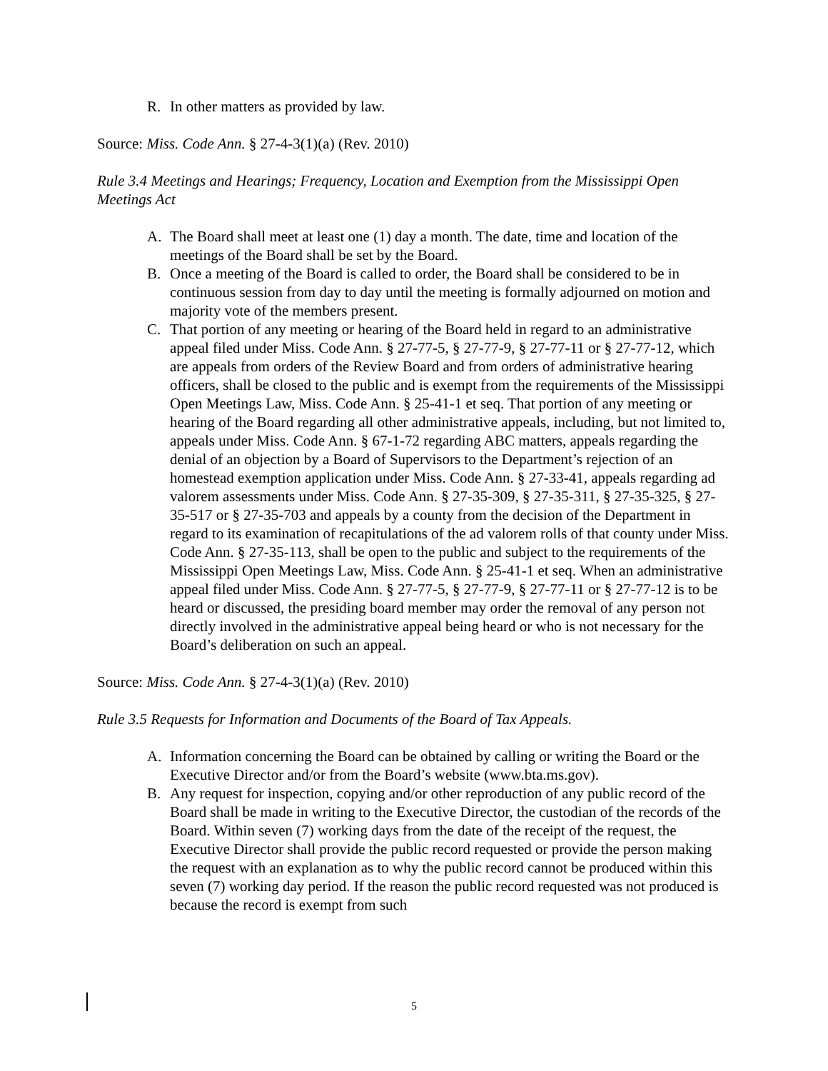R. In other matters as provided by law.
Source: Miss. Code Ann. § 27-4-3(1)(a) (Rev. 2010)
Rule 3.4 Meetings and Hearings; Frequency, Location and Exemption from the Mississippi Open Meetings Act
A. The Board shall meet at least one (1) day a month. The date, time and location of the meetings of the Board shall be set by the Board.
B. Once a meeting of the Board is called to order, the Board shall be considered to be in continuous session from day to day until the meeting is formally adjourned on motion and majority vote of the members present.
C. That portion of any meeting or hearing of the Board held in regard to an administrative appeal filed under Miss. Code Ann. § 27-77-5, § 27-77-9, § 27-77-11 or § 27-77-12, which are appeals from orders of the Review Board and from orders of administrative hearing officers, shall be closed to the public and is exempt from the requirements of the Mississippi Open Meetings Law, Miss. Code Ann. § 25-41-1 et seq. That portion of any meeting or hearing of the Board regarding all other administrative appeals, including, but not limited to, appeals under Miss. Code Ann. § 67-1-72 regarding ABC matters, appeals regarding the denial of an objection by a Board of Supervisors to the Department’s rejection of an homestead exemption application under Miss. Code Ann. § 27-33-41, appeals regarding ad valorem assessments under Miss. Code Ann. § 27-35-309, § 27-35-311, § 27-35-325, § 27-35-517 or § 27-35-703 and appeals by a county from the decision of the Department in regard to its examination of recapitulations of the ad valorem rolls of that county under Miss. Code Ann. § 27-35-113, shall be open to the public and subject to the requirements of the Mississippi Open Meetings Law, Miss. Code Ann. § 25-41-1 et seq. When an administrative appeal filed under Miss. Code Ann. § 27-77-5, § 27-77-9, § 27-77-11 or § 27-77-12 is to be heard or discussed, the presiding board member may order the removal of any person not directly involved in the administrative appeal being heard or who is not necessary for the Board’s deliberation on such an appeal.
Source: Miss. Code Ann. § 27-4-3(1)(a) (Rev. 2010)
Rule 3.5 Requests for Information and Documents of the Board of Tax Appeals.
A. Information concerning the Board can be obtained by calling or writing the Board or the Executive Director and/or from the Board’s website (www.bta.ms.gov).
B. Any request for inspection, copying and/or other reproduction of any public record of the Board shall be made in writing to the Executive Director, the custodian of the records of the Board. Within seven (7) working days from the date of the receipt of the request, the Executive Director shall provide the public record requested or provide the person making the request with an explanation as to why the public record cannot be produced within this seven (7) working day period. If the reason the public record requested was not produced is because the record is exempt from such
5